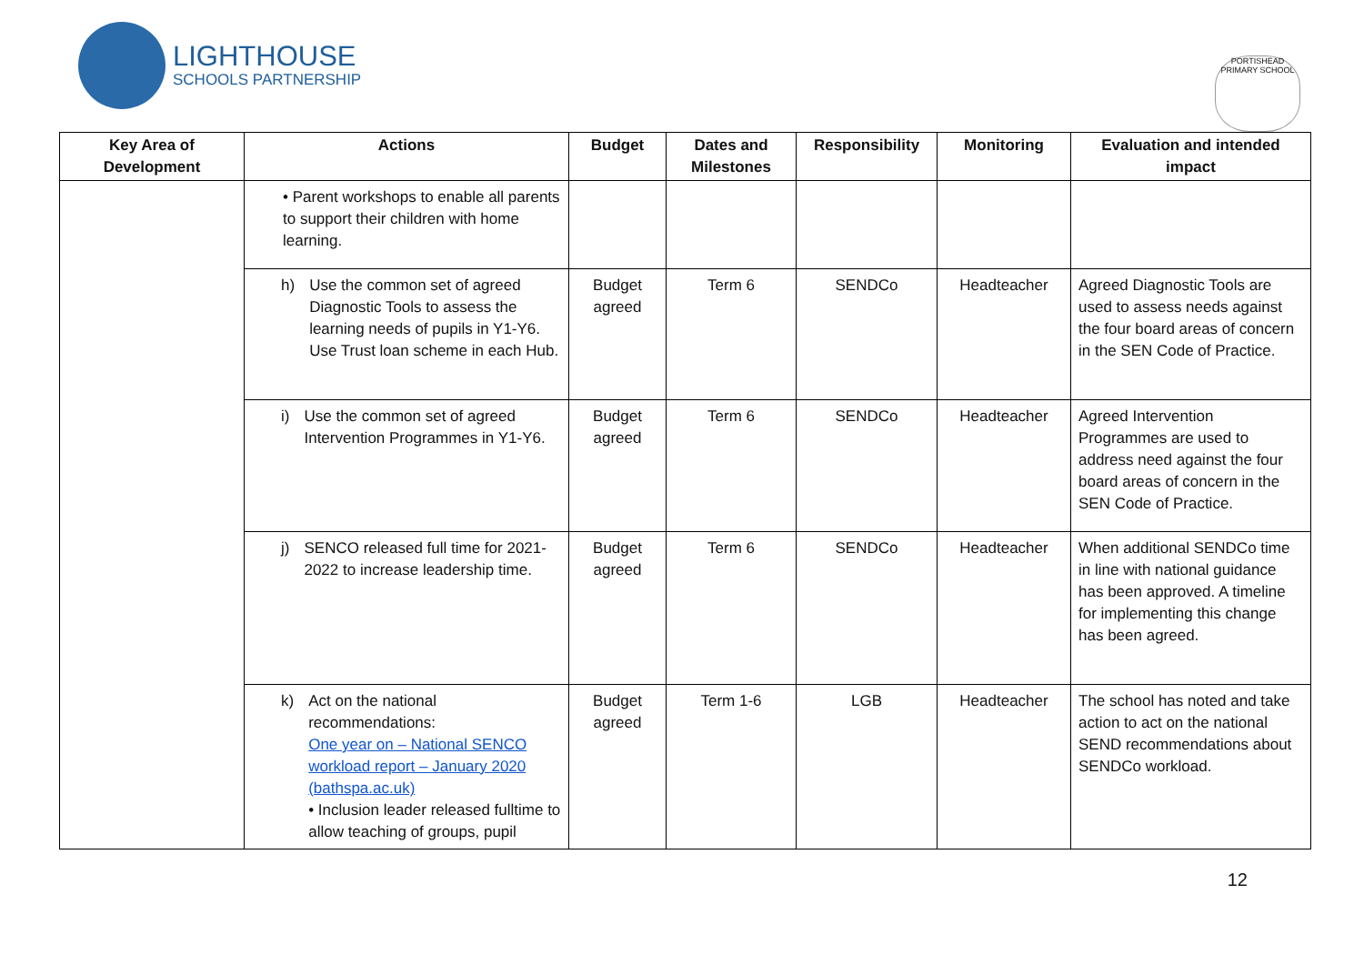LIGHTHOUSE
SCHOOLS PARTNERSHIP
PORTISHEAD PRIMARY SCHOOL
| Key Area of Development | Actions | Budget | Dates and Milestones | Responsibility | Monitoring | Evaluation and intended impact |
| --- | --- | --- | --- | --- | --- | --- |
| | • Parent workshops to enable all parents to support their children with home learning. | | | | | |
| | h) Use the common set of agreed Diagnostic Tools to assess the learning needs of pupils in Y1-Y6. Use Trust loan scheme in each Hub. | Budget agreed | Term 6 | SENDCo | Headteacher | Agreed Diagnostic Tools are used to assess needs against the four board areas of concern in the SEN Code of Practice. |
| | i) Use the common set of agreed Intervention Programmes in Y1-Y6. | Budget agreed | Term 6 | SENDCo | Headteacher | Agreed Intervention Programmes are used to address need against the four board areas of concern in the SEN Code of Practice. |
| | j) SENCO released full time for 2021-2022 to increase leadership time. | Budget agreed | Term 6 | SENDCo | Headteacher | When additional SENDCo time in line with national guidance has been approved. A timeline for implementing this change has been agreed. |
| | k) Act on the national recommendations: One year on – National SENCO workload report – January 2020 (bathspa.ac.uk) • Inclusion leader released fulltime to allow teaching of groups, pupil | Budget agreed | Term 1-6 | LGB | Headteacher | The school has noted and take action to act on the national SEND recommendations about SENDCo workload. |
12